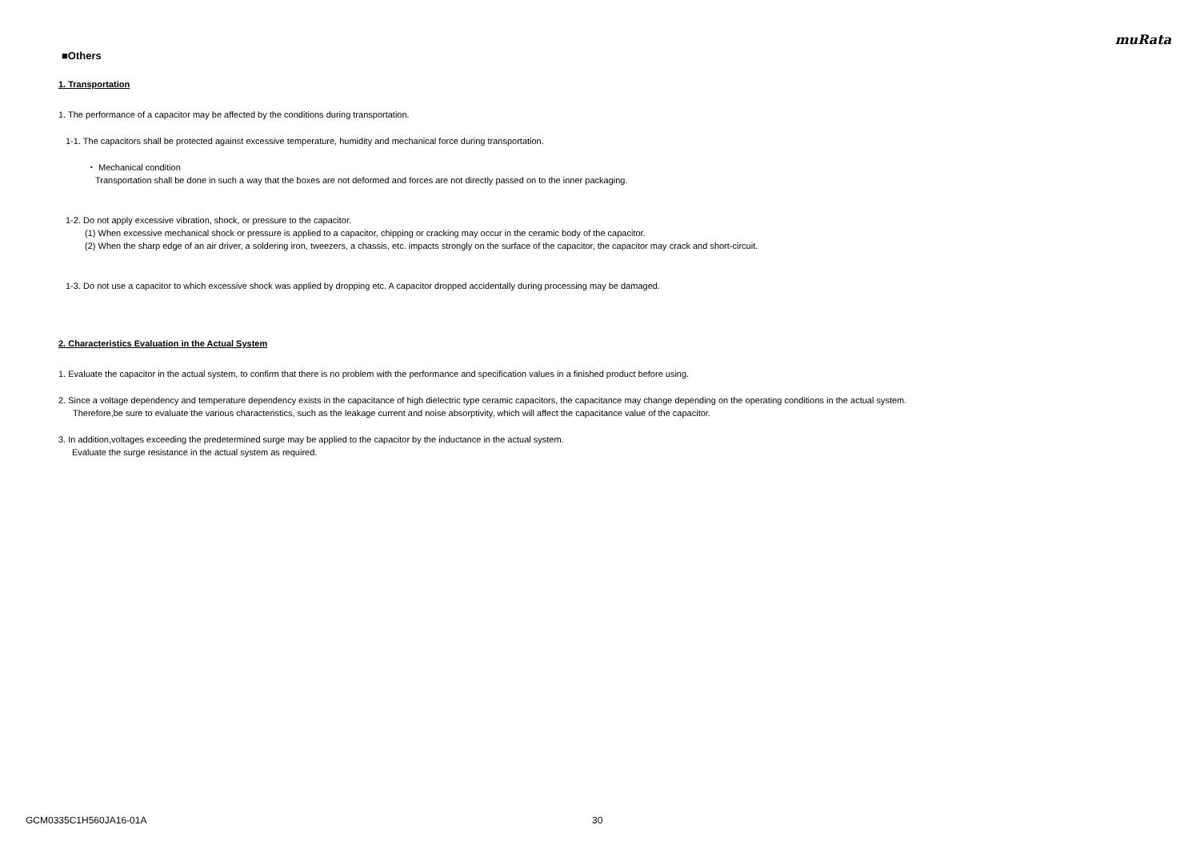muRata
■Others
1. Transportation
1. The performance of a capacitor may be affected by the conditions during transportation.
1-1. The capacitors shall be protected against excessive temperature, humidity and mechanical force during transportation.
・ Mechanical condition
Transportation shall be done in such a way that the boxes are not deformed and forces are not directly passed on to the inner packaging.
1-2. Do not apply excessive vibration, shock, or pressure to the capacitor.
(1) When excessive mechanical shock or pressure is applied to a capacitor, chipping or cracking may occur in the ceramic body of the capacitor.
(2) When the sharp edge of an air driver, a soldering iron, tweezers, a chassis, etc. impacts strongly on the surface of the capacitor, the capacitor may crack and short-circuit.
1-3. Do not use a capacitor to which excessive shock was applied by dropping etc. A capacitor dropped accidentally during processing may be damaged.
2. Characteristics Evaluation in the Actual System
1. Evaluate the capacitor in the actual system, to confirm that there is no problem with the performance and specification values in a finished product before using.
2. Since a voltage dependency and temperature dependency exists in the capacitance of high dielectric type ceramic capacitors, the capacitance may change depending on the operating conditions in the actual system.
Therefore,be sure to evaluate the various characteristics, such as the leakage current and noise absorptivity, which will affect the capacitance value of the capacitor.
3. In addition,voltages exceeding the predetermined surge may be applied to the capacitor by the inductance in the actual system.
Evaluate the surge resistance in the actual system as required.
GCM0335C1H560JA16-01A 30